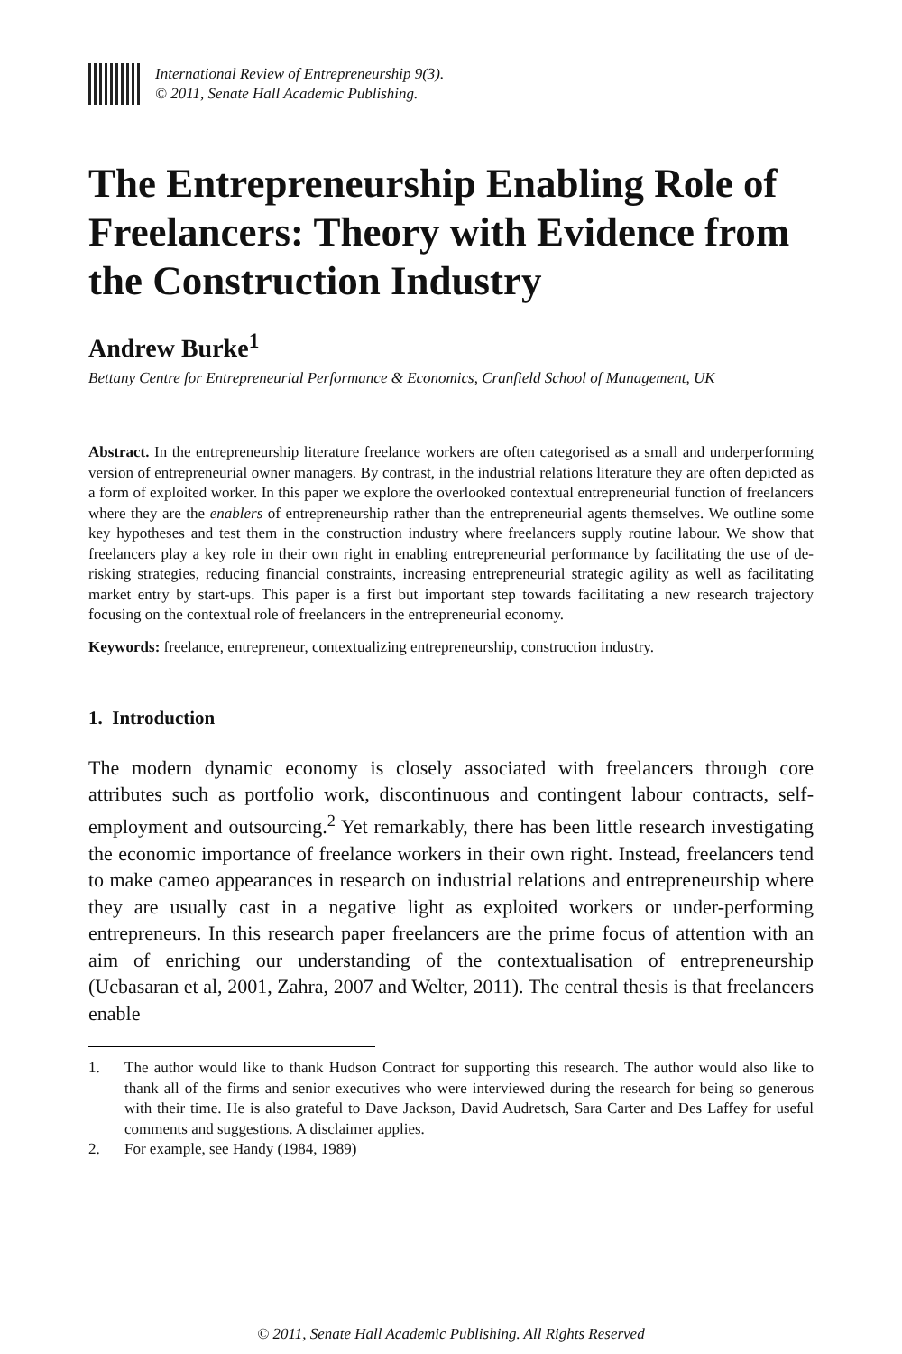International Review of Entrepreneurship 9(3).
© 2011, Senate Hall Academic Publishing.
The Entrepreneurship Enabling Role of Freelancers: Theory with Evidence from the Construction Industry
Andrew Burke<sup>1</sup>
Bettany Centre for Entrepreneurial Performance & Economics, Cranfield School of Management, UK
Abstract. In the entrepreneurship literature freelance workers are often categorised as a small and underperforming version of entrepreneurial owner managers. By contrast, in the industrial relations literature they are often depicted as a form of exploited worker. In this paper we explore the overlooked contextual entrepreneurial function of freelancers where they are the enablers of entrepreneurship rather than the entrepreneurial agents themselves. We outline some key hypotheses and test them in the construction industry where freelancers supply routine labour. We show that freelancers play a key role in their own right in enabling entrepreneurial performance by facilitating the use of de-risking strategies, reducing financial constraints, increasing entrepreneurial strategic agility as well as facilitating market entry by start-ups. This paper is a first but important step towards facilitating a new research trajectory focusing on the contextual role of freelancers in the entrepreneurial economy.
Keywords: freelance, entrepreneur, contextualizing entrepreneurship, construction industry.
1. Introduction
The modern dynamic economy is closely associated with freelancers through core attributes such as portfolio work, discontinuous and contingent labour contracts, self-employment and outsourcing.<sup>2</sup> Yet remarkably, there has been little research investigating the economic importance of freelance workers in their own right. Instead, freelancers tend to make cameo appearances in research on industrial relations and entrepreneurship where they are usually cast in a negative light as exploited workers or under-performing entrepreneurs. In this research paper freelancers are the prime focus of attention with an aim of enriching our understanding of the contextualisation of entrepreneurship (Ucbasaran et al, 2001, Zahra, 2007 and Welter, 2011). The central thesis is that freelancers enable
1. The author would like to thank Hudson Contract for supporting this research. The author would also like to thank all of the firms and senior executives who were interviewed during the research for being so generous with their time. He is also grateful to Dave Jackson, David Audretsch, Sara Carter and Des Laffey for useful comments and suggestions. A disclaimer applies.
2. For example, see Handy (1984, 1989)
© 2011, Senate Hall Academic Publishing. All Rights Reserved